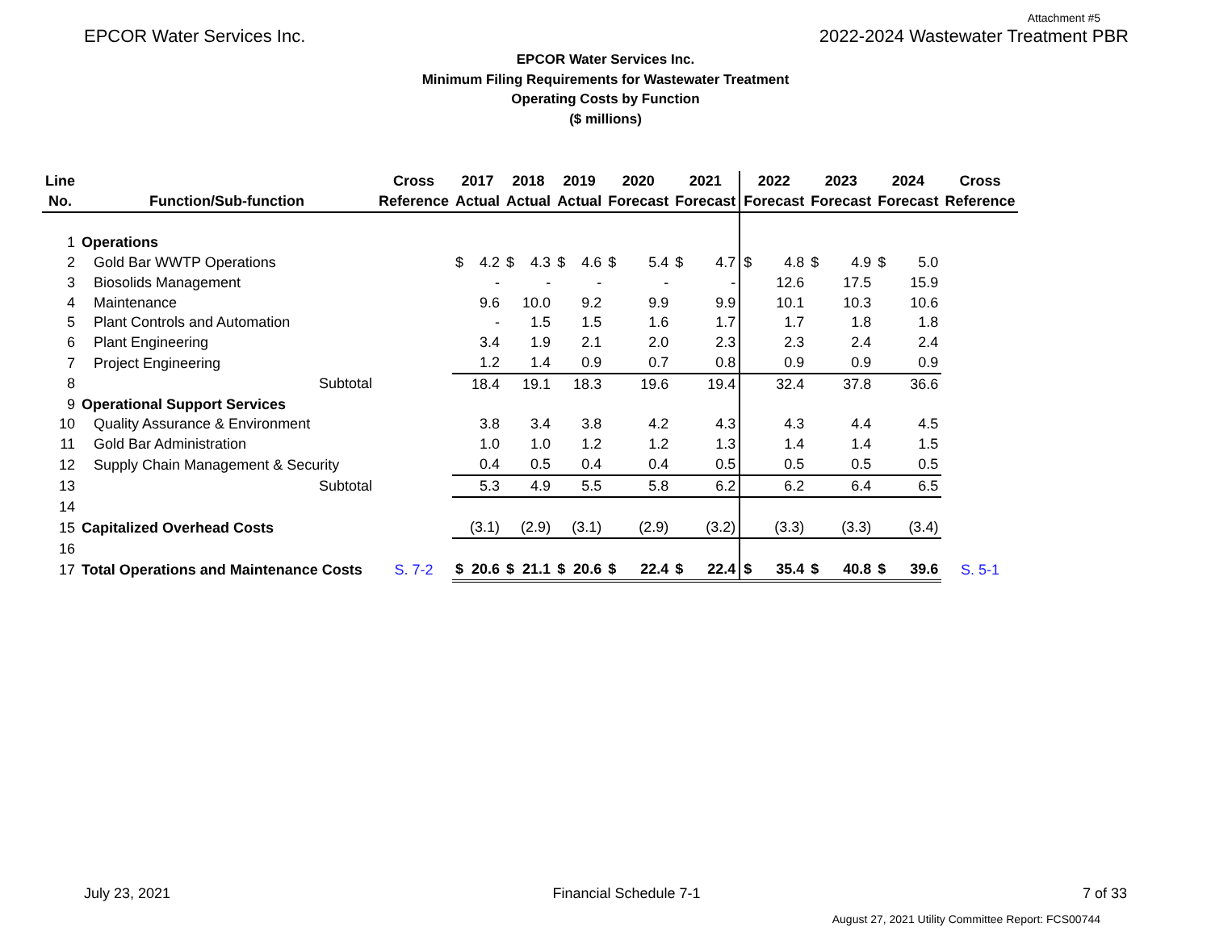Attachment #5
EPCOR Water Services Inc. 2022-2024 Wastewater Treatment PBR
EPCOR Water Services Inc.
Minimum Filing Requirements for Wastewater Treatment
Operating Costs by Function
($ millions)
| Line | | Cross | 2017 | | 2018 | | 2019 | | 2020 | | 2021 | | 2022 | | 2023 | | 2024 | | Cross |
| --- | --- | --- | --- | --- | --- | --- | --- | --- | --- | --- | --- | --- | --- | --- | --- | --- | --- | --- | --- |
| No. | Function/Sub-function | Reference | Actual | | Actual | | Actual | | Forecast | | Forecast | | Forecast | | Forecast | | Forecast | | Reference |
| 1 | Operations | | | | | | | | | | | | | | | | | | |
| 2 | Gold Bar WWTP Operations | | $ | 4.2 | $ | 4.3 | $ | 4.6 | $ | 5.4 | $ | 4.7 | $ | 4.8 | $ | 4.9 | $ | 5.0 | |
| 3 | Biosolids Management | | | - | | - | | - | | - | | - | | 12.6 | | 17.5 | | 15.9 | |
| 4 | Maintenance | | | 9.6 | | 10.0 | | 9.2 | | 9.9 | | 9.9 | | 10.1 | | 10.3 | | 10.6 | |
| 5 | Plant Controls and Automation | | | - | | 1.5 | | 1.5 | | 1.6 | | 1.7 | | 1.7 | | 1.8 | | 1.8 | |
| 6 | Plant Engineering | | | 3.4 | | 1.9 | | 2.1 | | 2.0 | | 2.3 | | 2.3 | | 2.4 | | 2.4 | |
| 7 | Project Engineering | | | 1.2 | | 1.4 | | 0.9 | | 0.7 | | 0.8 | | 0.9 | | 0.9 | | 0.9 | |
| 8 | Subtotal | | | 18.4 | | 19.1 | | 18.3 | | 19.6 | | 19.4 | | 32.4 | | 37.8 | | 36.6 | |
| 9 | Operational Support Services | | | | | | | | | | | | | | | | | | |
| 10 | Quality Assurance & Environment | | | 3.8 | | 3.4 | | 3.8 | | 4.2 | | 4.3 | | 4.3 | | 4.4 | | 4.5 | |
| 11 | Gold Bar Administration | | | 1.0 | | 1.0 | | 1.2 | | 1.2 | | 1.3 | | 1.4 | | 1.4 | | 1.5 | |
| 12 | Supply Chain Management & Security | | | 0.4 | | 0.5 | | 0.4 | | 0.4 | | 0.5 | | 0.5 | | 0.5 | | 0.5 | |
| 13 | Subtotal | | | 5.3 | | 4.9 | | 5.5 | | 5.8 | | 6.2 | | 6.2 | | 6.4 | | 6.5 | |
| 14 | | | | | | | | | | | | | | | | | | | |
| 15 | Capitalized Overhead Costs | | | (3.1) | | (2.9) | | (3.1) | | (2.9) | | (3.2) | | (3.3) | | (3.3) | | (3.4) | |
| 16 | | | | | | | | | | | | | | | | | | | |
| 17 | Total Operations and Maintenance Costs | S. 7-2 | $ | 20.6 | $ | 21.1 | $ | 20.6 | $ | 22.4 | $ | 22.4 | $ | 35.4 | $ | 40.8 | $ | 39.6 | S. 5-1 |
July 23, 2021 Financial Schedule 7-1 7 of 33
August 27, 2021 Utility Committee Report: FCS00744